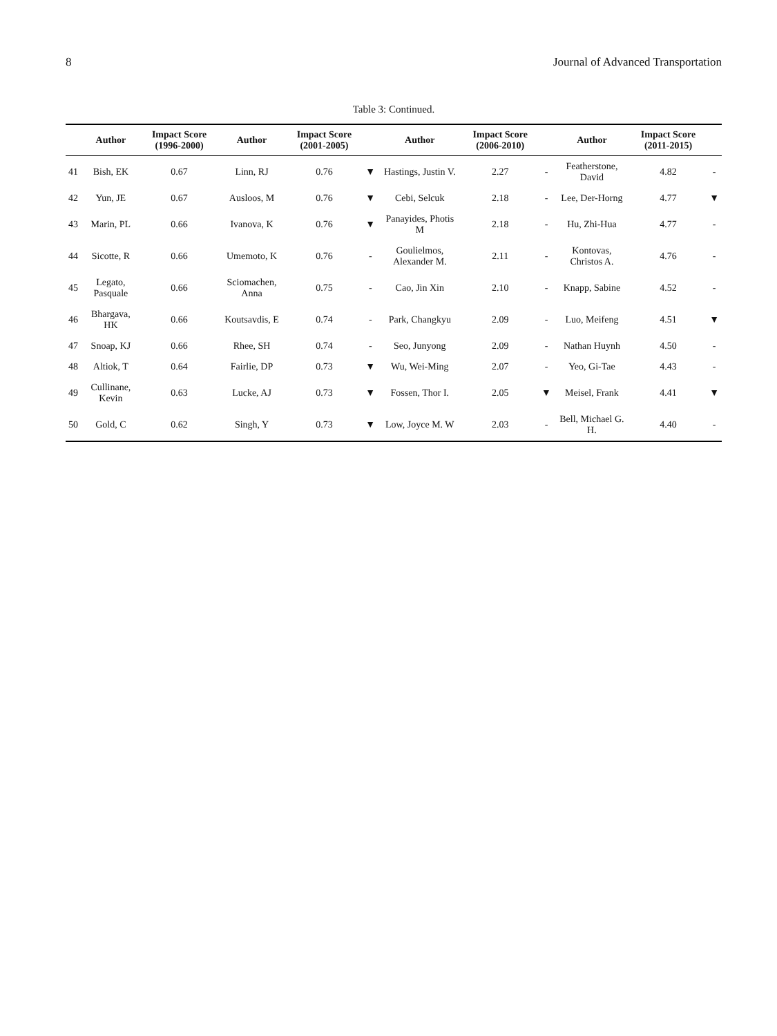8 Journal of Advanced Transportation
Table 3: Continued.
| | Author | Impact Score (1996-2000) | Author | Impact Score (2001-2005) | | Author | Impact Score (2006-2010) | | Author | Impact Score (2011-2015) | |
| --- | --- | --- | --- | --- | --- | --- | --- | --- | --- | --- | --- |
| 41 | Bish, EK | 0.67 | Linn, RJ | 0.76 | ▼ | Hastings, Justin V. | 2.27 | - | Featherstone, David | 4.82 | - |
| 42 | Yun, JE | 0.67 | Ausloos, M | 0.76 | ▼ | Cebi, Selcuk | 2.18 | - | Lee, Der-Horng | 4.77 | ▼ |
| 43 | Marin, PL | 0.66 | Ivanova, K | 0.76 | ▼ | Panayides, Photis M | 2.18 | - | Hu, Zhi-Hua | 4.77 | - |
| 44 | Sicotte, R | 0.66 | Umemoto, K | 0.76 | - | Goulielmos, Alexander M. | 2.11 | - | Kontovas, Christos A. | 4.76 | - |
| 45 | Legato, Pasquale | 0.66 | Sciomachen, Anna | 0.75 | - | Cao, Jin Xin | 2.10 | - | Knapp, Sabine | 4.52 | - |
| 46 | Bhargava, HK | 0.66 | Koutsavdis, E | 0.74 | - | Park, Changkyu | 2.09 | - | Luo, Meifeng | 4.51 | ▼ |
| 47 | Snoap, KJ | 0.66 | Rhee, SH | 0.74 | - | Seo, Junyong | 2.09 | - | Nathan Huynh | 4.50 | - |
| 48 | Altiok, T | 0.64 | Fairlie, DP | 0.73 | ▼ | Wu, Wei-Ming | 2.07 | - | Yeo, Gi-Tae | 4.43 | - |
| 49 | Cullinane, Kevin | 0.63 | Lucke, AJ | 0.73 | ▼ | Fossen, Thor I. | 2.05 | ▼ | Meisel, Frank | 4.41 | ▼ |
| 50 | Gold, C | 0.62 | Singh, Y | 0.73 | ▼ | Low, Joyce M. W | 2.03 | - | Bell, Michael G. H. | 4.40 | - |